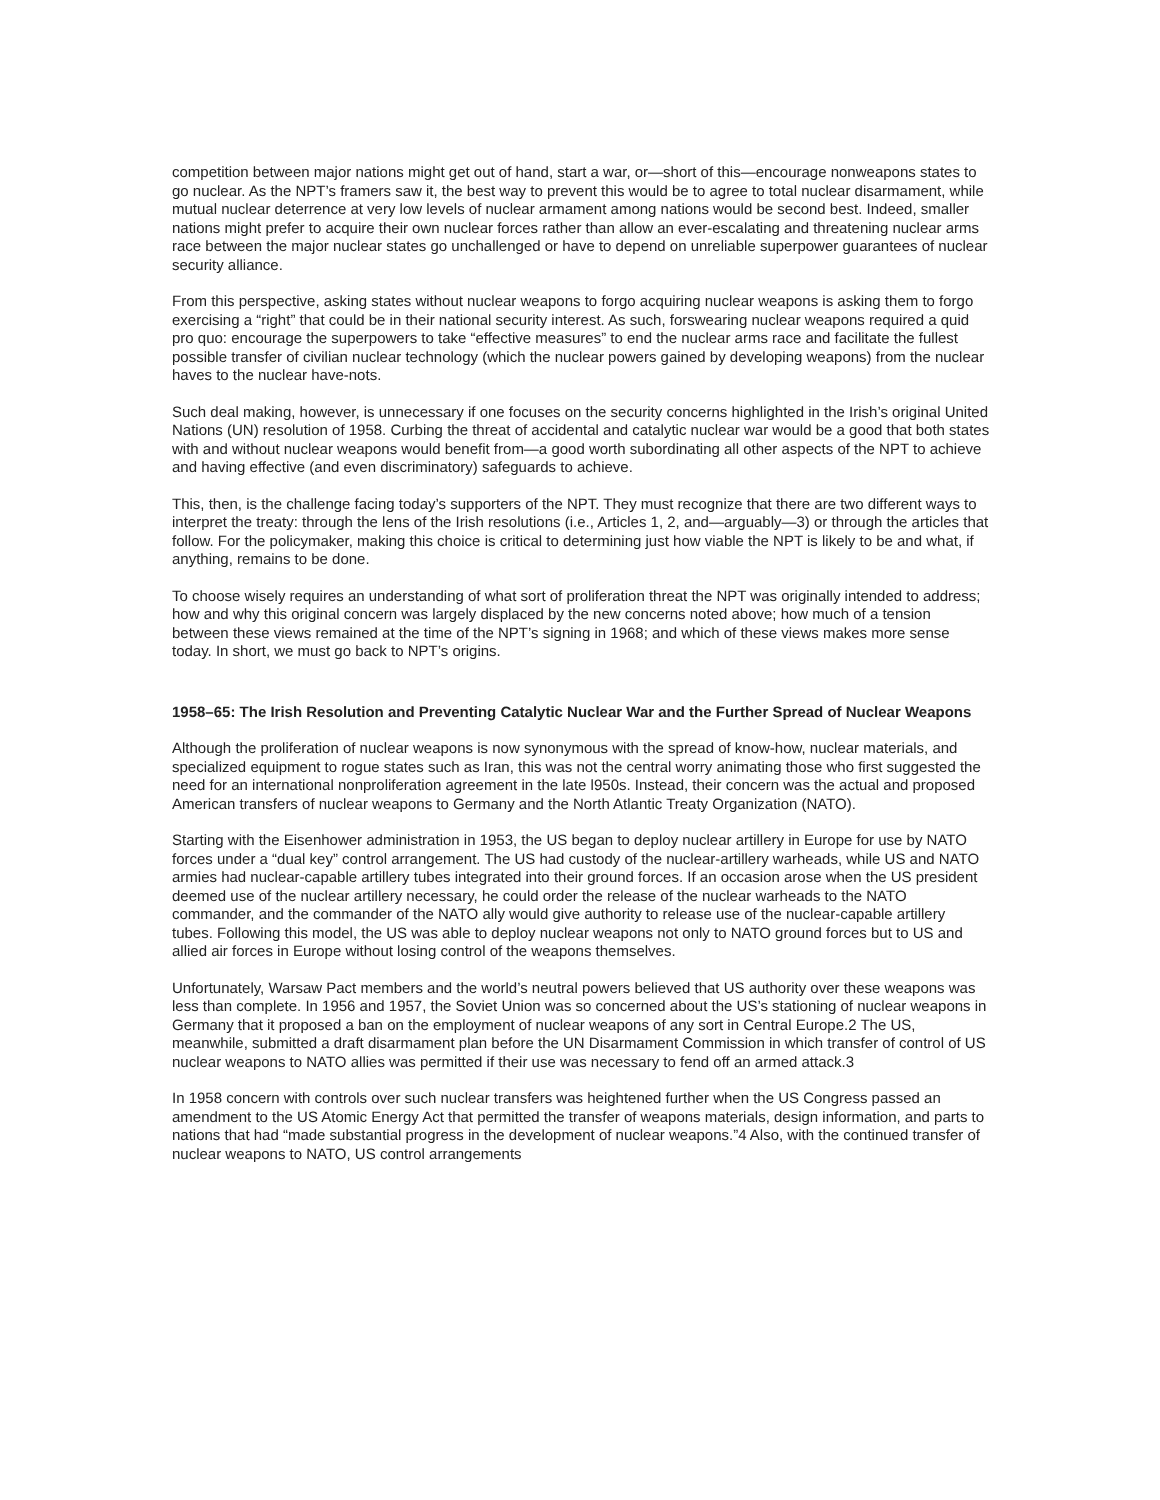competition between major nations might get out of hand, start a war, or—short of this—encourage nonweapons states to go nuclear. As the NPT’s framers saw it, the best way to prevent this would be to agree to total nuclear disarmament, while mutual nuclear deterrence at very low levels of nuclear armament among nations would be second best. Indeed, smaller nations might prefer to acquire their own nuclear forces rather than allow an ever-escalating and threatening nuclear arms race between the major nuclear states go unchallenged or have to depend on unreliable superpower guarantees of nuclear security alliance.
From this perspective, asking states without nuclear weapons to forgo acquiring nuclear weapons is asking them to forgo exercising a “right” that could be in their national security interest. As such, forswearing nuclear weapons required a quid pro quo: encourage the superpowers to take “effective measures” to end the nuclear arms race and facilitate the fullest possible transfer of civilian nuclear technology (which the nuclear powers gained by developing weapons) from the nuclear haves to the nuclear have-nots.
Such deal making, however, is unnecessary if one focuses on the security concerns highlighted in the Irish’s original United Nations (UN) resolution of 1958. Curbing the threat of accidental and catalytic nuclear war would be a good that both states with and without nuclear weapons would benefit from—a good worth subordinating all other aspects of the NPT to achieve and having effective (and even discriminatory) safeguards to achieve.
This, then, is the challenge facing today’s supporters of the NPT. They must recognize that there are two different ways to interpret the treaty: through the lens of the Irish resolutions (i.e., Articles 1, 2, and—arguably—3) or through the articles that follow. For the policymaker, making this choice is critical to determining just how viable the NPT is likely to be and what, if anything, remains to be done.
To choose wisely requires an understanding of what sort of proliferation threat the NPT was originally intended to address; how and why this original concern was largely displaced by the new concerns noted above; how much of a tension between these views remained at the time of the NPT’s signing in 1968; and which of these views makes more sense today. In short, we must go back to NPT’s origins.
1958–65: The Irish Resolution and Preventing Catalytic Nuclear War and the Further Spread of Nuclear Weapons
Although the proliferation of nuclear weapons is now synonymous with the spread of know-how, nuclear materials, and specialized equipment to rogue states such as Iran, this was not the central worry animating those who first suggested the need for an international nonproliferation agreement in the late l950s. Instead, their concern was the actual and proposed American transfers of nuclear weapons to Germany and the North Atlantic Treaty Organization (NATO).
Starting with the Eisenhower administration in 1953, the US began to deploy nuclear artillery in Europe for use by NATO forces under a “dual key” control arrangement. The US had custody of the nuclear-artillery warheads, while US and NATO armies had nuclear-capable artillery tubes integrated into their ground forces. If an occasion arose when the US president deemed use of the nuclear artillery necessary, he could order the release of the nuclear warheads to the NATO commander, and the commander of the NATO ally would give authority to release use of the nuclear-capable artillery tubes. Following this model, the US was able to deploy nuclear weapons not only to NATO ground forces but to US and allied air forces in Europe without losing control of the weapons themselves.
Unfortunately, Warsaw Pact members and the world’s neutral powers believed that US authority over these weapons was less than complete. In 1956 and 1957, the Soviet Union was so concerned about the US’s stationing of nuclear weapons in Germany that it proposed a ban on the employment of nuclear weapons of any sort in Central Europe.2 The US, meanwhile, submitted a draft disarmament plan before the UN Disarmament Commission in which transfer of control of US nuclear weapons to NATO allies was permitted if their use was necessary to fend off an armed attack.3
In 1958 concern with controls over such nuclear transfers was heightened further when the US Congress passed an amendment to the US Atomic Energy Act that permitted the transfer of weapons materials, design information, and parts to nations that had “made substantial progress in the development of nuclear weapons.”4 Also, with the continued transfer of nuclear weapons to NATO, US control arrangements